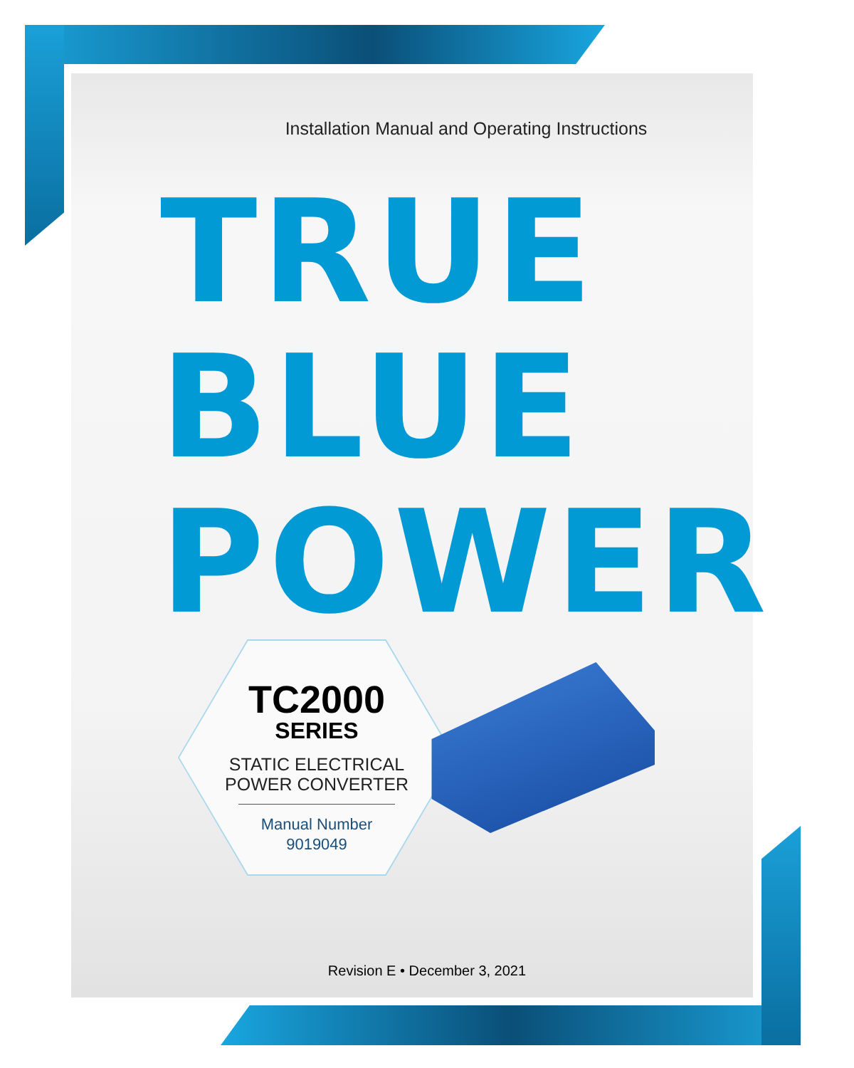Installation Manual and Operating Instructions
TRUE
BLUE
POWER
TC2000
SERIES
STATIC ELECTRICAL
POWER CONVERTER
Manual Number
9019049
Revision E • December 3, 2021